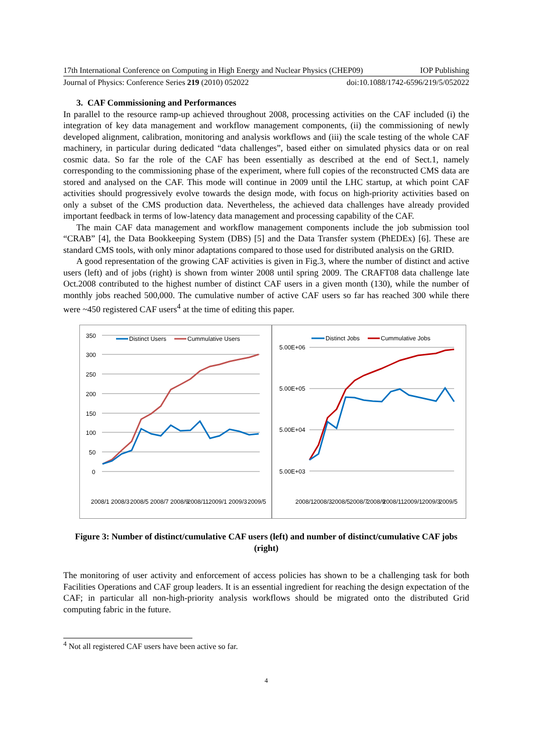17th International Conference on Computing in High Energy and Nuclear Physics (CHEP09) IOP Publishing
Journal of Physics: Conference Series 219 (2010) 052022 doi:10.1088/1742-6596/219/5/052022
3. CAF Commissioning and Performances
In parallel to the resource ramp-up achieved throughout 2008, processing activities on the CAF included (i) the integration of key data management and workflow management components, (ii) the commissioning of newly developed alignment, calibration, monitoring and analysis workflows and (iii) the scale testing of the whole CAF machinery, in particular during dedicated “data challenges”, based either on simulated physics data or on real cosmic data. So far the role of the CAF has been essentially as described at the end of Sect.1, namely corresponding to the commissioning phase of the experiment, where full copies of the reconstructed CMS data are stored and analysed on the CAF. This mode will continue in 2009 until the LHC startup, at which point CAF activities should progressively evolve towards the design mode, with focus on high-priority activities based on only a subset of the CMS production data. Nevertheless, the achieved data challenges have already provided important feedback in terms of low-latency data management and processing capability of the CAF.
The main CAF data management and workflow management components include the job submission tool “CRAB” [4], the Data Bookkeeping System (DBS) [5] and the Data Transfer system (PhEDEx) [6]. These are standard CMS tools, with only minor adaptations compared to those used for distributed analysis on the GRID.
A good representation of the growing CAF activities is given in Fig.3, where the number of distinct and active users (left) and of jobs (right) is shown from winter 2008 until spring 2009. The CRAFT08 data challenge late Oct.2008 contributed to the highest number of distinct CAF users in a given month (130), while the number of monthly jobs reached 500,000. The cumulative number of active CAF users so far has reached 300 while there were ~450 registered CAF users<sup>4</sup> at the time of editing this paper.
350
300
250
200
150
100
50
0
Distinct Users
Cummulative Users
2008/1
2008/3
2008/5
2008/7
2008/9
2008/11
2009/1
2009/3
2009/5
5.00E+06
5.00E+05
5.00E+04
5.00E+03
Distinct Jobs
Cummulative Jobs
2008/1
2008/3
2008/5
2008/7
2008/9
2008/11
2009/1
2009/3
2009/5
Figure 3: Number of distinct/cumulative CAF users (left) and number of distinct/cumulative CAF jobs (right)
The monitoring of user activity and enforcement of access policies has shown to be a challenging task for both Facilities Operations and CAF group leaders. It is an essential ingredient for reaching the design expectation of the CAF; in particular all non-high-priority analysis workflows should be migrated onto the distributed Grid computing fabric in the future.
<sup>4</sup> Not all registered CAF users have been active so far.
4